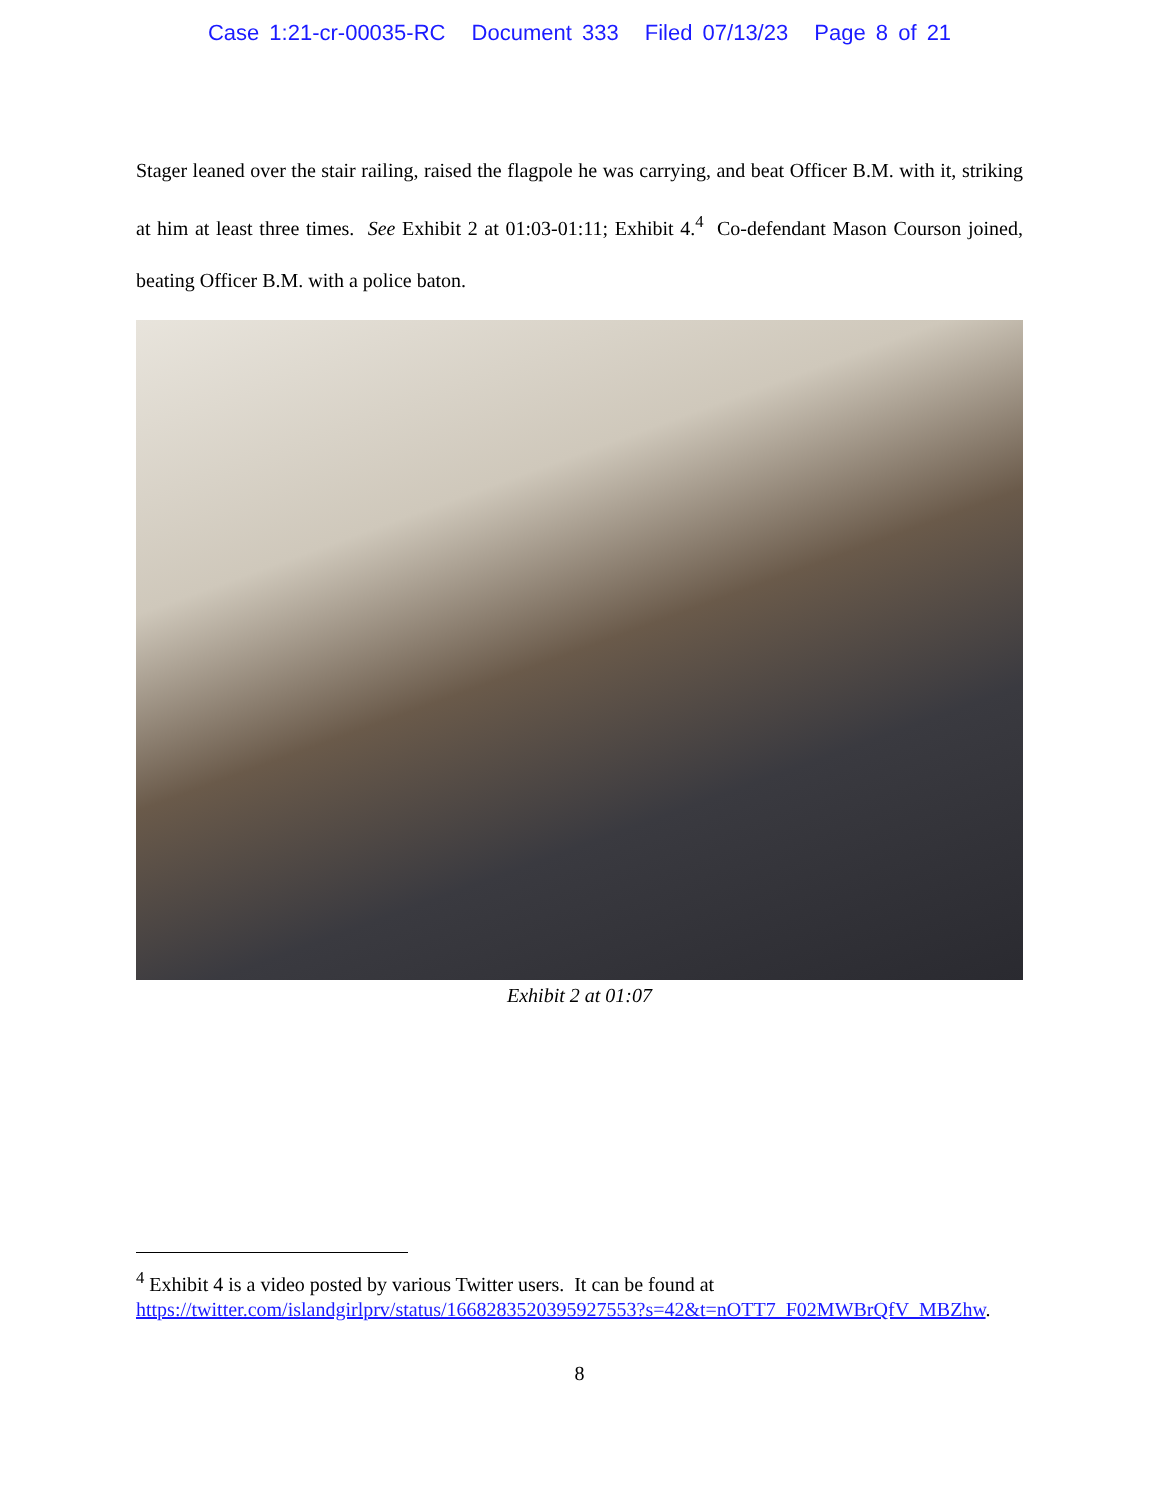Case 1:21-cr-00035-RC Document 333 Filed 07/13/23 Page 8 of 21
Stager leaned over the stair railing, raised the flagpole he was carrying, and beat Officer B.M. with it, striking at him at least three times. See Exhibit 2 at 01:03-01:11; Exhibit 4.<sup>4</sup> Co-defendant Mason Courson joined, beating Officer B.M. with a police baton.
Exhibit 2 at 01:07
<sup>4</sup> Exhibit 4 is a video posted by various Twitter users. It can be found at https://twitter.com/islandgirlprv/status/1668283520395927553?s=42&t=nOTT7_F02MWBrQfV_MBZhw.
8